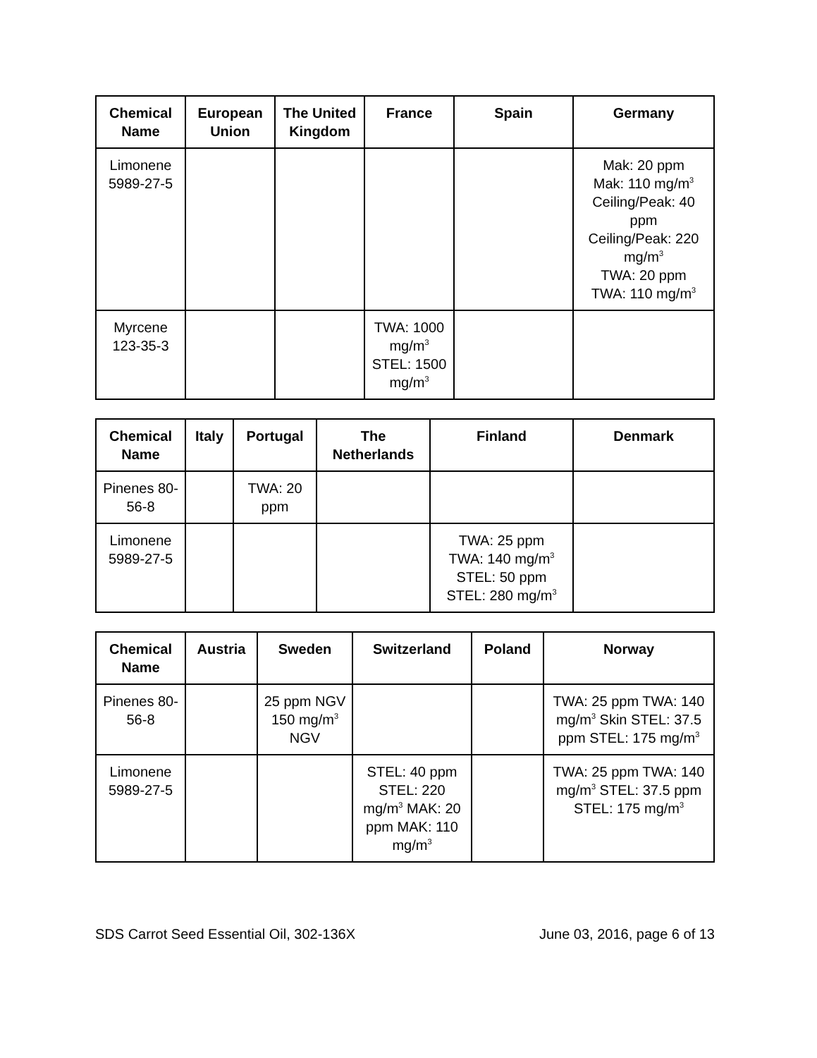| Chemical Name | European Union | The United Kingdom | France | Spain | Germany |
| --- | --- | --- | --- | --- | --- |
| Limonene 5989-27-5 | | | | | Mak: 20 ppm Mak: 110 mg/m<sup>3</sup> Ceiling/Peak: 40 ppm Ceiling/Peak: 220 mg/m<sup>3</sup> TWA: 20 ppm TWA: 110 mg/m<sup>3</sup> |
| Myrcene 123-35-3 | | | TWA: 1000 mg/m<sup>3</sup> STEL: 1500 mg/m<sup>3</sup> | | |
| Chemical Name | Italy | Portugal | The Netherlands | Finland | Denmark |
| --- | --- | --- | --- | --- | --- |
| Pinenes 80-56-8 | | TWA: 20 ppm | | | |
| Limonene 5989-27-5 | | | | TWA: 25 ppm TWA: 140 mg/m<sup>3</sup> STEL: 50 ppm STEL: 280 mg/m<sup>3</sup> | |
| Chemical Name | Austria | Sweden | Switzerland | Poland | Norway |
| --- | --- | --- | --- | --- | --- |
| Pinenes 80-56-8 | | 25 ppm NGV 150 mg/m<sup>3</sup> NGV | | | TWA: 25 ppm TWA: 140 mg/m<sup>3</sup> Skin STEL: 37.5 ppm STEL: 175 mg/m<sup>3</sup> |
| Limonene 5989-27-5 | | | STEL: 40 ppm STEL: 220 mg/m<sup>3</sup> MAK: 20 ppm MAK: 110 mg/m<sup>3</sup> | | TWA: 25 ppm TWA: 140 mg/m<sup>3</sup> STEL: 37.5 ppm STEL: 175 mg/m<sup>3</sup> |
SDS Carrot Seed Essential Oil, 302-136X June 03, 2016, page 6 of 13